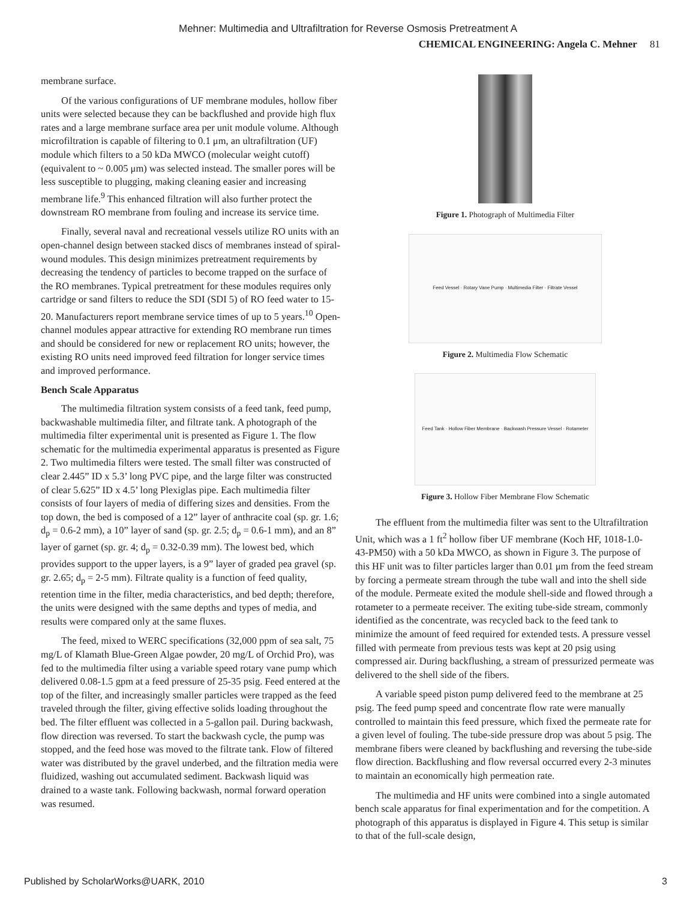Mehner: Multimedia and Ultrafiltration for Reverse Osmosis Pretreatment A
CHEMICAL ENGINEERING: Angela C. Mehner 81
membrane surface.
Of the various configurations of UF membrane modules, hollow fiber units were selected because they can be backflushed and provide high flux rates and a large membrane surface area per unit module volume. Although microfiltration is capable of filtering to 0.1 μm, an ultrafiltration (UF) module which filters to a 50 kDa MWCO (molecular weight cutoff) (equivalent to ~ 0.005 μm) was selected instead. The smaller pores will be less susceptible to plugging, making cleaning easier and increasing membrane life.<sup>9</sup> This enhanced filtration will also further protect the downstream RO membrane from fouling and increase its service time.
Finally, several naval and recreational vessels utilize RO units with an open-channel design between stacked discs of membranes instead of spiral-wound modules. This design minimizes pretreatment requirements by decreasing the tendency of particles to become trapped on the surface of the RO membranes. Typical pretreatment for these modules requires only cartridge or sand filters to reduce the SDI (SDI 5) of RO feed water to 15-20. Manufacturers report membrane service times of up to 5 years.<sup>10</sup> Open-channel modules appear attractive for extending RO membrane run times and should be considered for new or replacement RO units; however, the existing RO units need improved feed filtration for longer service times and improved performance.
Bench Scale Apparatus
The multimedia filtration system consists of a feed tank, feed pump, backwashable multimedia filter, and filtrate tank. A photograph of the multimedia filter experimental unit is presented as Figure 1. The flow schematic for the multimedia experimental apparatus is presented as Figure 2. Two multimedia filters were tested. The small filter was constructed of clear 2.445” ID x 5.3’ long PVC pipe, and the large filter was constructed of clear 5.625” ID x 4.5’ long Plexiglas pipe. Each multimedia filter consists of four layers of media of differing sizes and densities. From the top down, the bed is composed of a 12” layer of anthracite coal (sp. gr. 1.6; d<sub>p</sub> = 0.6-2 mm), a 10” layer of sand (sp. gr. 2.5; d<sub>p</sub> = 0.6-1 mm), and an 8” layer of garnet (sp. gr. 4; d<sub>p</sub> = 0.32-0.39 mm). The lowest bed, which provides support to the upper layers, is a 9” layer of graded pea gravel (sp. gr. 2.65; d<sub>p</sub> = 2-5 mm). Filtrate quality is a function of feed quality, retention time in the filter, media characteristics, and bed depth; therefore, the units were designed with the same depths and types of media, and results were compared only at the same fluxes.
The feed, mixed to WERC specifications (32,000 ppm of sea salt, 75 mg/L of Klamath Blue-Green Algae powder, 20 mg/L of Orchid Pro), was fed to the multimedia filter using a variable speed rotary vane pump which delivered 0.08-1.5 gpm at a feed pressure of 25-35 psig. Feed entered at the top of the filter, and increasingly smaller particles were trapped as the feed traveled through the filter, giving effective solids loading throughout the bed. The filter effluent was collected in a 5-gallon pail. During backwash, flow direction was reversed. To start the backwash cycle, the pump was stopped, and the feed hose was moved to the filtrate tank. Flow of filtered water was distributed by the gravel underbed, and the filtration media were fluidized, washing out accumulated sediment. Backwash liquid was drained to a waste tank. Following backwash, normal forward operation was resumed.
Figure 1. Photograph of Multimedia Filter
Feed Vessel · Rotary Vane Pump · Multimedia Filter · Filtrate Vessel
Figure 2. Multimedia Flow Schematic
Feed Tank · Hollow Fiber Membrane · Backwash Pressure Vessel · Rotameter
Figure 3. Hollow Fiber Membrane Flow Schematic
The effluent from the multimedia filter was sent to the Ultrafiltration Unit, which was a 1 ft<sup>2</sup> hollow fiber UF membrane (Koch HF, 1018-1.0-43-PM50) with a 50 kDa MWCO, as shown in Figure 3. The purpose of this HF unit was to filter particles larger than 0.01 μm from the feed stream by forcing a permeate stream through the tube wall and into the shell side of the module. Permeate exited the module shell-side and flowed through a rotameter to a permeate receiver. The exiting tube-side stream, commonly identified as the concentrate, was recycled back to the feed tank to minimize the amount of feed required for extended tests. A pressure vessel filled with permeate from previous tests was kept at 20 psig using compressed air. During backflushing, a stream of pressurized permeate was delivered to the shell side of the fibers.
A variable speed piston pump delivered feed to the membrane at 25 psig. The feed pump speed and concentrate flow rate were manually controlled to maintain this feed pressure, which fixed the permeate rate for a given level of fouling. The tube-side pressure drop was about 5 psig. The membrane fibers were cleaned by backflushing and reversing the tube-side flow direction. Backflushing and flow reversal occurred every 2-3 minutes to maintain an economically high permeation rate.
The multimedia and HF units were combined into a single automated bench scale apparatus for final experimentation and for the competition. A photograph of this apparatus is displayed in Figure 4. This setup is similar to that of the full-scale design,
Published by ScholarWorks@UARK, 2010 3